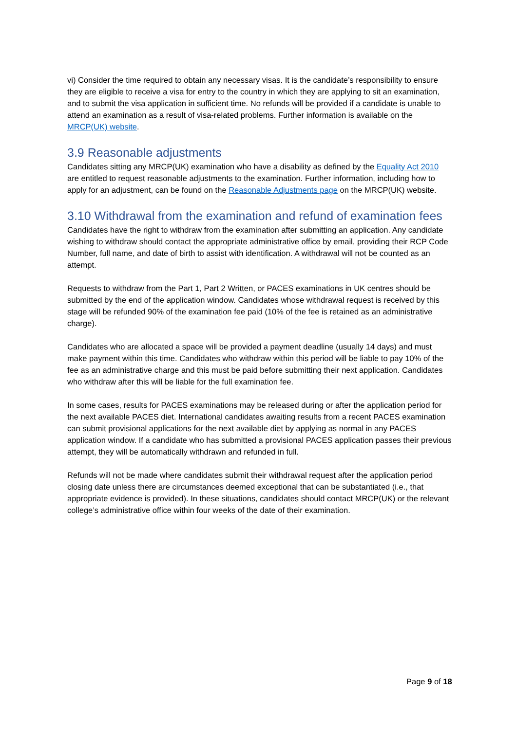vi) Consider the time required to obtain any necessary visas. It is the candidate’s responsibility to ensure they are eligible to receive a visa for entry to the country in which they are applying to sit an examination, and to submit the visa application in sufficient time. No refunds will be provided if a candidate is unable to attend an examination as a result of visa-related problems. Further information is available on the MRCP(UK) website.
3.9 Reasonable adjustments
Candidates sitting any MRCP(UK) examination who have a disability as defined by the Equality Act 2010 are entitled to request reasonable adjustments to the examination. Further information, including how to apply for an adjustment, can be found on the Reasonable Adjustments page on the MRCP(UK) website.
3.10 Withdrawal from the examination and refund of examination fees
Candidates have the right to withdraw from the examination after submitting an application. Any candidate wishing to withdraw should contact the appropriate administrative office by email, providing their RCP Code Number, full name, and date of birth to assist with identification. A withdrawal will not be counted as an attempt.
Requests to withdraw from the Part 1, Part 2 Written, or PACES examinations in UK centres should be submitted by the end of the application window. Candidates whose withdrawal request is received by this stage will be refunded 90% of the examination fee paid (10% of the fee is retained as an administrative charge).
Candidates who are allocated a space will be provided a payment deadline (usually 14 days) and must make payment within this time. Candidates who withdraw within this period will be liable to pay 10% of the fee as an administrative charge and this must be paid before submitting their next application. Candidates who withdraw after this will be liable for the full examination fee.
In some cases, results for PACES examinations may be released during or after the application period for the next available PACES diet. International candidates awaiting results from a recent PACES examination can submit provisional applications for the next available diet by applying as normal in any PACES application window. If a candidate who has submitted a provisional PACES application passes their previous attempt, they will be automatically withdrawn and refunded in full.
Refunds will not be made where candidates submit their withdrawal request after the application period closing date unless there are circumstances deemed exceptional that can be substantiated (i.e., that appropriate evidence is provided). In these situations, candidates should contact MRCP(UK) or the relevant college’s administrative office within four weeks of the date of their examination.
Page 9 of 18